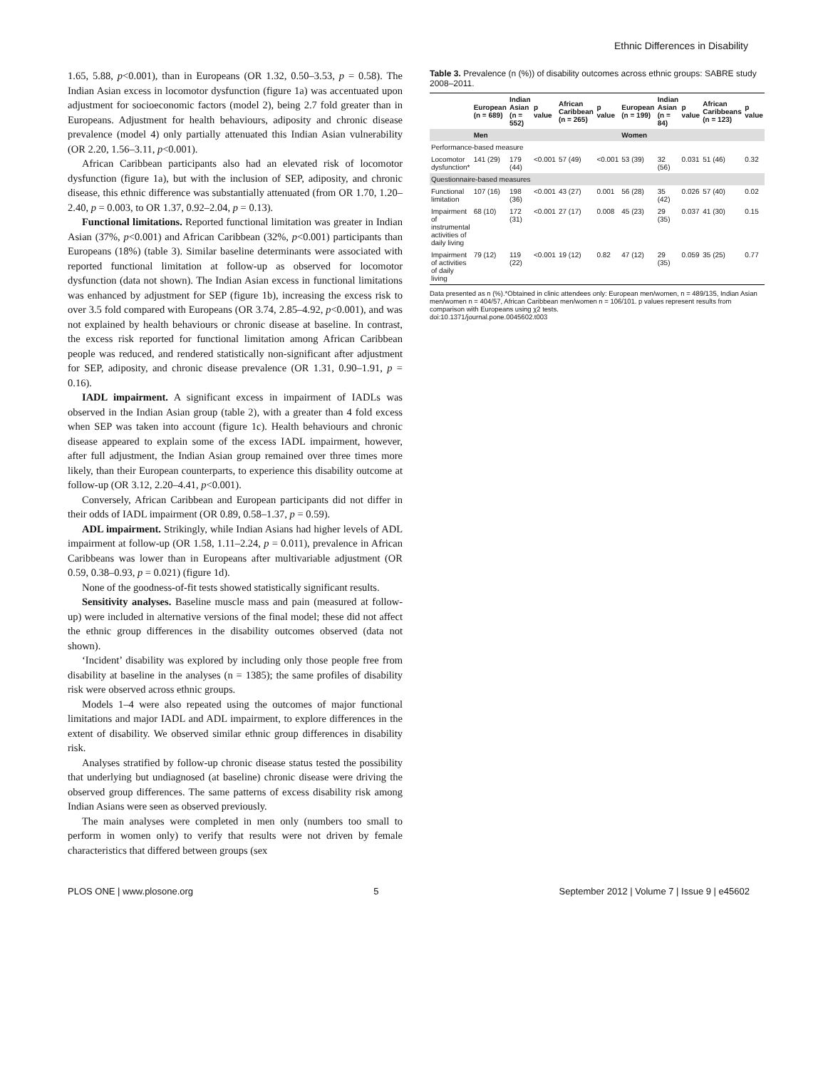Ethnic Differences in Disability
1.65, 5.88, p<0.001), than in Europeans (OR 1.32, 0.50–3.53, p = 0.58). The Indian Asian excess in locomotor dysfunction (figure 1a) was accentuated upon adjustment for socioeconomic factors (model 2), being 2.7 fold greater than in Europeans. Adjustment for health behaviours, adiposity and chronic disease prevalence (model 4) only partially attenuated this Indian Asian vulnerability (OR 2.20, 1.56–3.11, p<0.001).
African Caribbean participants also had an elevated risk of locomotor dysfunction (figure 1a), but with the inclusion of SEP, adiposity, and chronic disease, this ethnic difference was substantially attenuated (from OR 1.70, 1.20–2.40, p = 0.003, to OR 1.37, 0.92–2.04, p = 0.13).
Functional limitations. Reported functional limitation was greater in Indian Asian (37%, p<0.001) and African Caribbean (32%, p<0.001) participants than Europeans (18%) (table 3). Similar baseline determinants were associated with reported functional limitation at follow-up as observed for locomotor dysfunction (data not shown). The Indian Asian excess in functional limitations was enhanced by adjustment for SEP (figure 1b), increasing the excess risk to over 3.5 fold compared with Europeans (OR 3.74, 2.85–4.92, p<0.001), and was not explained by health behaviours or chronic disease at baseline. In contrast, the excess risk reported for functional limitation among African Caribbean people was reduced, and rendered statistically non-significant after adjustment for SEP, adiposity, and chronic disease prevalence (OR 1.31, 0.90–1.91, p = 0.16).
IADL impairment. A significant excess in impairment of IADLs was observed in the Indian Asian group (table 2), with a greater than 4 fold excess when SEP was taken into account (figure 1c). Health behaviours and chronic disease appeared to explain some of the excess IADL impairment, however, after full adjustment, the Indian Asian group remained over three times more likely, than their European counterparts, to experience this disability outcome at follow-up (OR 3.12, 2.20–4.41, p<0.001).
Conversely, African Caribbean and European participants did not differ in their odds of IADL impairment (OR 0.89, 0.58–1.37, p = 0.59).
ADL impairment. Strikingly, while Indian Asians had higher levels of ADL impairment at follow-up (OR 1.58, 1.11–2.24, p = 0.011), prevalence in African Caribbeans was lower than in Europeans after multivariable adjustment (OR 0.59, 0.38–0.93, p = 0.021) (figure 1d).
None of the goodness-of-fit tests showed statistically significant results.
Sensitivity analyses. Baseline muscle mass and pain (measured at follow-up) were included in alternative versions of the final model; these did not affect the ethnic group differences in the disability outcomes observed (data not shown).
‘Incident’ disability was explored by including only those people free from disability at baseline in the analyses (n = 1385); the same profiles of disability risk were observed across ethnic groups.
Models 1–4 were also repeated using the outcomes of major functional limitations and major IADL and ADL impairment, to explore differences in the extent of disability. We observed similar ethnic group differences in disability risk.
Analyses stratified by follow-up chronic disease status tested the possibility that underlying but undiagnosed (at baseline) chronic disease were driving the observed group differences. The same patterns of excess disability risk among Indian Asians were seen as observed previously.
The main analyses were completed in men only (numbers too small to perform in women only) to verify that results were not driven by female characteristics that differed between groups (sex
Table 3. Prevalence (n (%)) of disability outcomes across ethnic groups: SABRE study 2008–2011.
| | European (n = 689) | Indian Asian (n = 552) | p value | African Caribbean (n = 265) | p value | European (n = 199) | Indian Asian (n = 84) | p value | African Caribbeans (n = 123) | p value |
| --- | --- | --- | --- | --- | --- | --- | --- | --- | --- | --- |
| | Men | | | | | Women | | | | |
| Performance-based measure | | | | | | | | | | |
| Locomotor dysfunction* | 141 (29) | 179 (44) | <0.001 | 57 (49) | <0.001 | 53 (39) | 32 (56) | 0.031 | 51 (46) | 0.32 |
| Questionnaire-based measures | | | | | | | | | | |
| Functional limitation | 107 (16) | 198 (36) | <0.001 | 43 (27) | 0.001 | 56 (28) | 35 (42) | 0.026 | 57 (40) | 0.02 |
| Impairment of instrumental activities of daily living | 68 (10) | 172 (31) | <0.001 | 27 (17) | 0.008 | 45 (23) | 29 (35) | 0.037 | 41 (30) | 0.15 |
| Impairment of activities of daily living | 79 (12) | 119 (22) | <0.001 | 19 (12) | 0.82 | 47 (12) | 29 (35) | 0.059 | 35 (25) | 0.77 |
Data presented as n (%).*Obtained in clinic attendees only: European men/women, n = 489/135, Indian Asian men/women n = 404/57, African Caribbean men/women n = 106/101. p values represent results from comparison with Europeans using χ2 tests.
doi:10.1371/journal.pone.0045602.t003
PLOS ONE | www.plosone.org 5 September 2012 | Volume 7 | Issue 9 | e45602